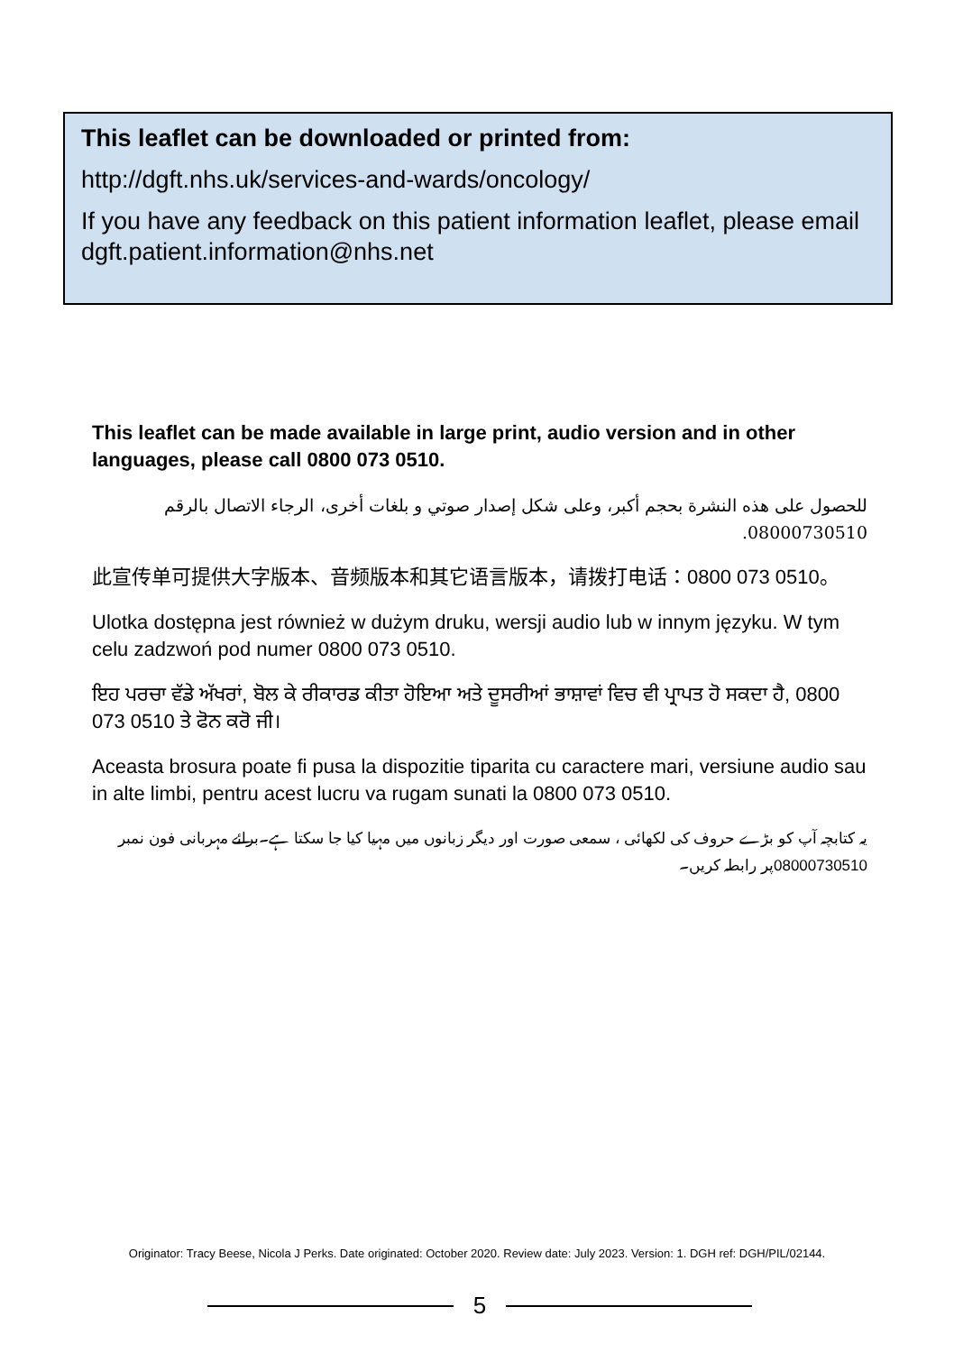This leaflet can be downloaded or printed from:
http://dgft.nhs.uk/services-and-wards/oncology/
If you have any feedback on this patient information leaflet, please email dgft.patient.information@nhs.net
This leaflet can be made available in large print, audio version and in other languages, please call 0800 073 0510.
للحصول على هذه النشرة بحجم أكبر، وعلى شكل إصدار صوتي و بلغات أخرى، الرجاء الاتصال بالرقم 08000730510.
此宣传单可提供大字版本、音频版本和其它语言版本，请拨打电话：0800 073 0510。
Ulotka dostępna jest również w dużym druku, wersji audio lub w innym języku. W tym celu zadzwoń pod numer 0800 073 0510.
ਇਹ ਪਰਚਾ ਵੱਡੇ ਅੱਖਰਾਂ, ਬੋਲ ਕੇ ਰੀਕਾਰਡ ਕੀਤਾ ਹੋਇਆ ਅਤੇ ਦੂਸਰੀਆਂ ਭਾਸ਼ਾਵਾਂ ਵਿਚ ਵੀ ਪ੍ਰਾਪਤ ਹੋ ਸਕਦਾ ਹੈ, 0800 073 0510 ਤੇ ਫੋਨ ਕਰੋ ਜੀ।
Aceasta brosura poate fi pusa la dispozitie tiparita cu caractere mari, versiune audio sau in alte limbi, pentru acest lucru va rugam sunati la 0800 073 0510.
یہ کتابچہ آپ کو بڑے حروف کی لکھائی ، سمعی صورت اور دیگر زبانوں میں مہیا کیا جا سکتا ہے۔برائے مہربانی فون نمبر 08000730510پر رابطہ کریں۔
Originator: Tracy Beese, Nicola J Perks. Date originated: October 2020. Review date: July 2023. Version: 1. DGH ref: DGH/PIL/02144.
5